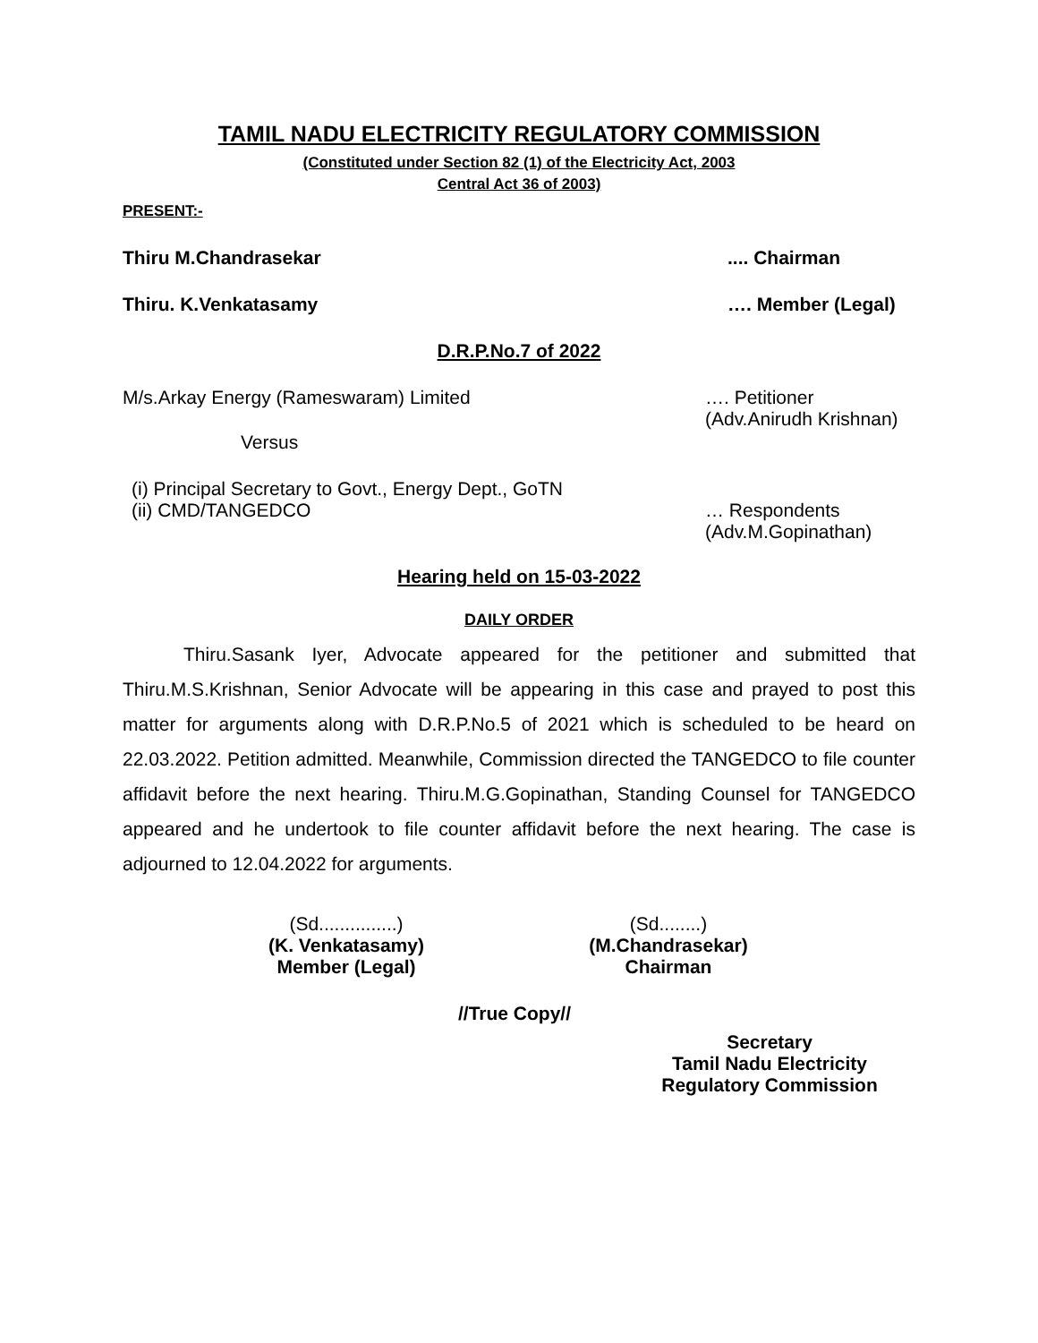TAMIL NADU ELECTRICITY REGULATORY COMMISSION
(Constituted under Section 82 (1) of the Electricity Act, 2003
Central Act 36 of 2003)
PRESENT:-
Thiru M.Chandrasekar.... Chairman
Thiru. K.Venkatasamy …. Member (Legal)
D.R.P.No.7 of 2022
M/s.Arkay Energy (Rameswaram) Limited …. Petitioner
(Adv.Anirudh Krishnan)
Versus
(i) Principal Secretary to Govt., Energy Dept., GoTN
(ii) CMD/TANGEDCO … Respondents
(Adv.M.Gopinathan)
Hearing held on 15-03-2022
DAILY ORDER
Thiru.Sasank Iyer, Advocate appeared for the petitioner and submitted that Thiru.M.S.Krishnan, Senior Advocate will be appearing in this case and prayed to post this matter for arguments along with D.R.P.No.5 of 2021 which is scheduled to be heard on 22.03.2022. Petition admitted. Meanwhile, Commission directed the TANGEDCO to file counter affidavit before the next hearing. Thiru.M.G.Gopinathan, Standing Counsel for TANGEDCO appeared and he undertook to file counter affidavit before the next hearing. The case is adjourned to 12.04.2022 for arguments.
(Sd...............)
(K. Venkatasamy)
Member (Legal)
(Sd........)
(M.Chandrasekar)
Chairman
//True Copy//
Secretary
Tamil Nadu Electricity
Regulatory Commission